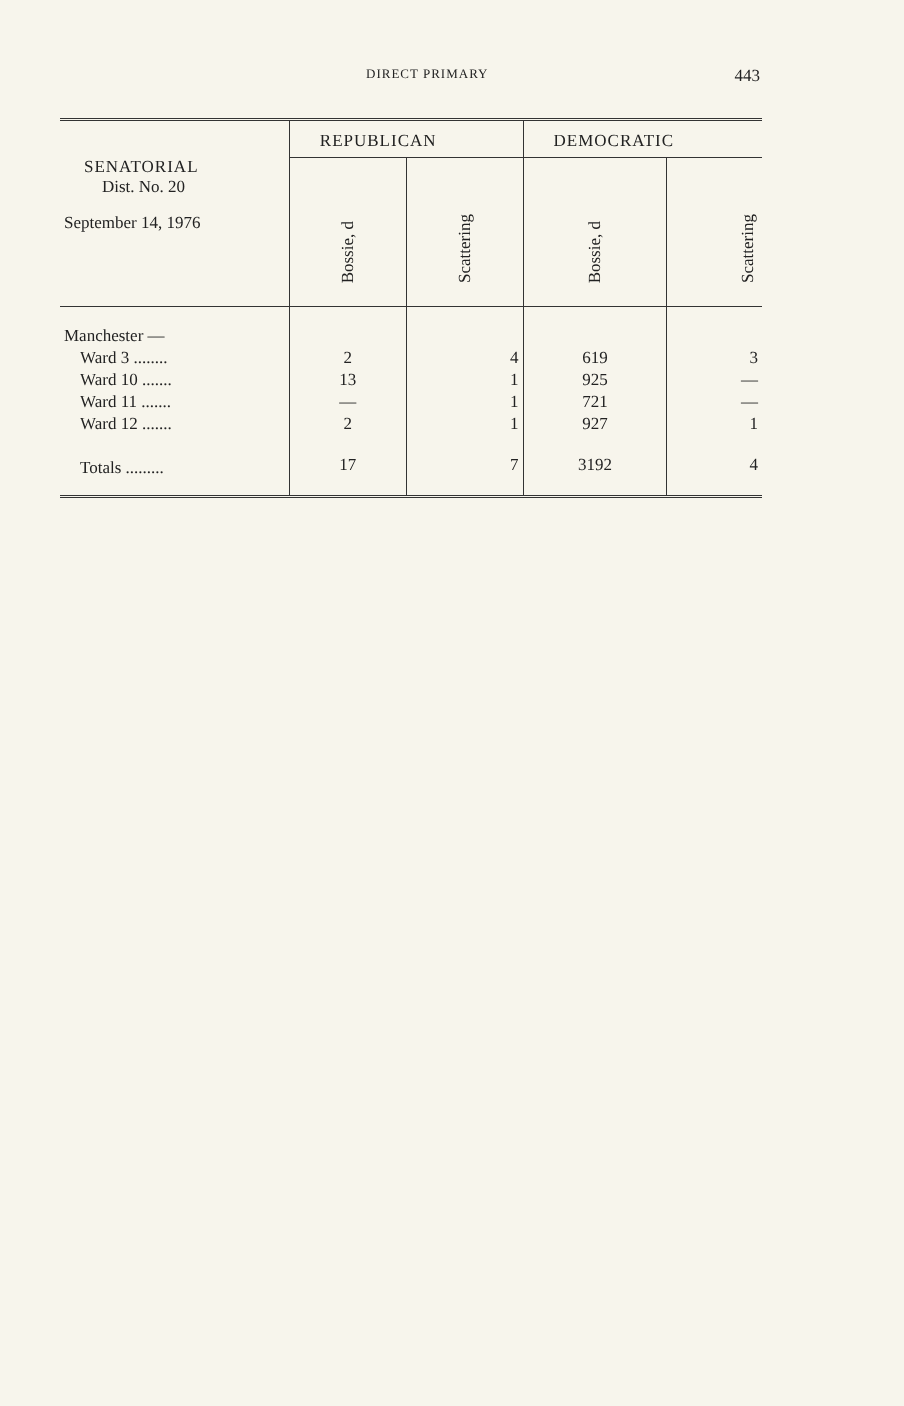DIRECT PRIMARY 443
| SENATORIAL Dist. No. 20 September 14, 1976 | REPUBLICAN | | DEMOCRATIC | |
| --- | --- | --- | --- | --- |
| | Bossie, d | Scattering | Bossie, d | Scattering |
| Manchester — | | | | |
| Ward 3 ........ | 2 | 4 | 619 | 3 |
| Ward 10 ....... | 13 | 1 | 925 | — |
| Ward 11 ....... | — | 1 | 721 | — |
| Ward 12 ....... | 2 | 1 | 927 | 1 |
| Totals ......... | 17 | 7 | 3192 | 4 |